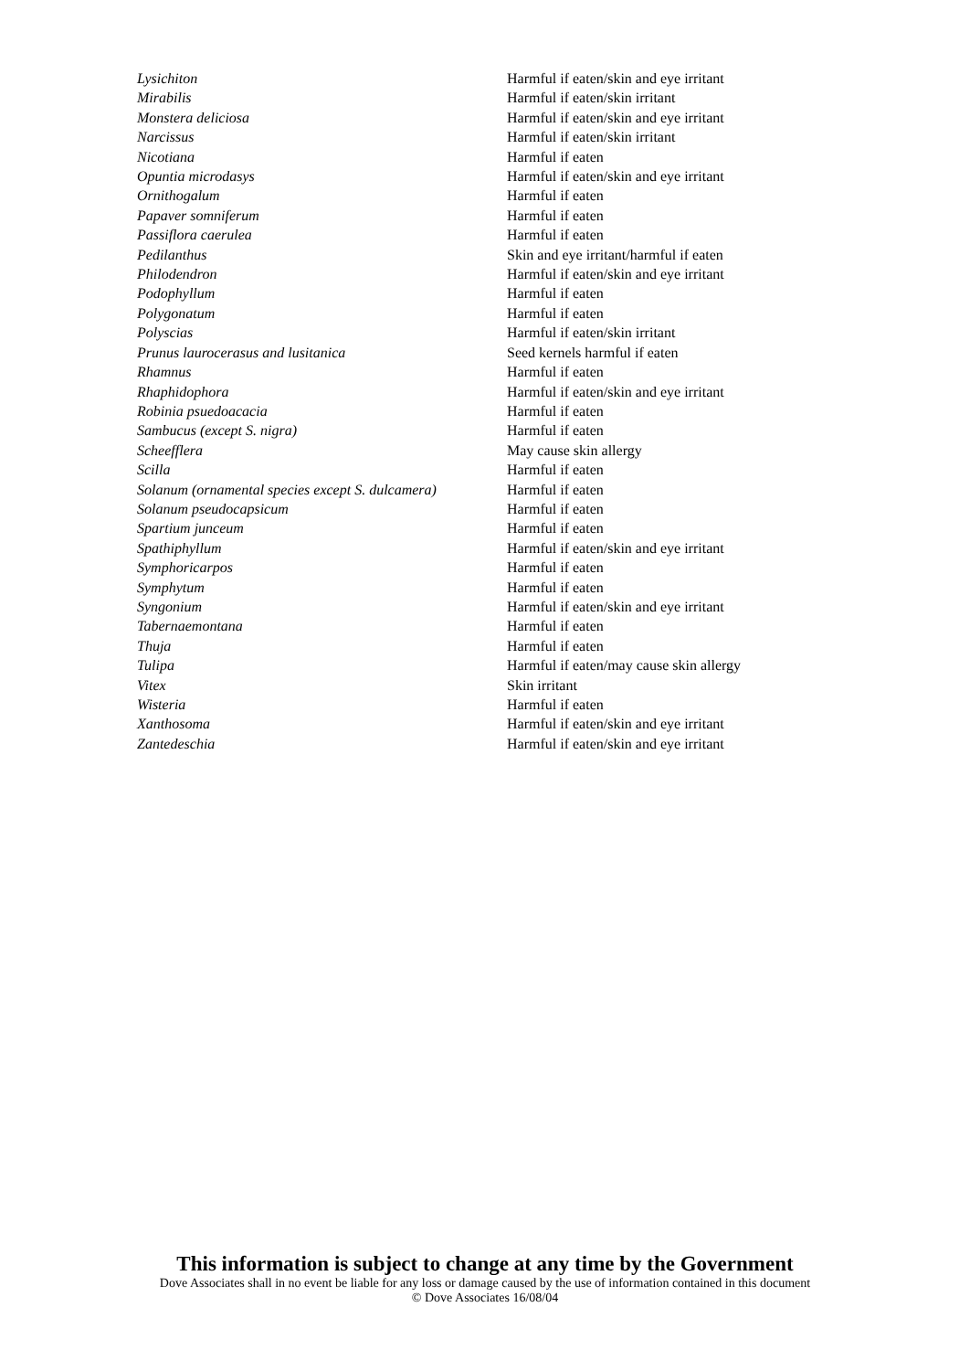| Lysichiton | Harmful if eaten/skin and eye irritant |
| Mirabilis | Harmful if eaten/skin irritant |
| Monstera deliciosa | Harmful if eaten/skin and eye irritant |
| Narcissus | Harmful if eaten/skin irritant |
| Nicotiana | Harmful if eaten |
| Opuntia microdasys | Harmful if eaten/skin and eye irritant |
| Ornithogalum | Harmful if eaten |
| Papaver somniferum | Harmful if eaten |
| Passiflora caerulea | Harmful if eaten |
| Pedilanthus | Skin and eye irritant/harmful if eaten |
| Philodendron | Harmful if eaten/skin and eye irritant |
| Podophyllum | Harmful if eaten |
| Polygonatum | Harmful if eaten |
| Polyscias | Harmful if eaten/skin irritant |
| Prunus laurocerasus and lusitanica | Seed kernels harmful if eaten |
| Rhamnus | Harmful if eaten |
| Rhaphidophora | Harmful if eaten/skin and eye irritant |
| Robinia psuedoacacia | Harmful if eaten |
| Sambucus (except S. nigra) | Harmful if eaten |
| Scheefflera | May cause skin allergy |
| Scilla | Harmful if eaten |
| Solanum (ornamental species except S. dulcamera) | Harmful if eaten |
| Solanum pseudocapsicum | Harmful if eaten |
| Spartium junceum | Harmful if eaten |
| Spathiphyllum | Harmful if eaten/skin and eye irritant |
| Symphoricarpos | Harmful if eaten |
| Symphytum | Harmful if eaten |
| Syngonium | Harmful if eaten/skin and eye irritant |
| Tabernaemontana | Harmful if eaten |
| Thuja | Harmful if eaten |
| Tulipa | Harmful if eaten/may cause skin allergy |
| Vitex | Skin irritant |
| Wisteria | Harmful if eaten |
| Xanthosoma | Harmful if eaten/skin and eye irritant |
| Zantedeschia | Harmful if eaten/skin and eye irritant |
This information is subject to change at any time by the Government
Dove Associates shall in no event be liable for any loss or damage caused by the use of information contained in this document
© Dove Associates 16/08/04